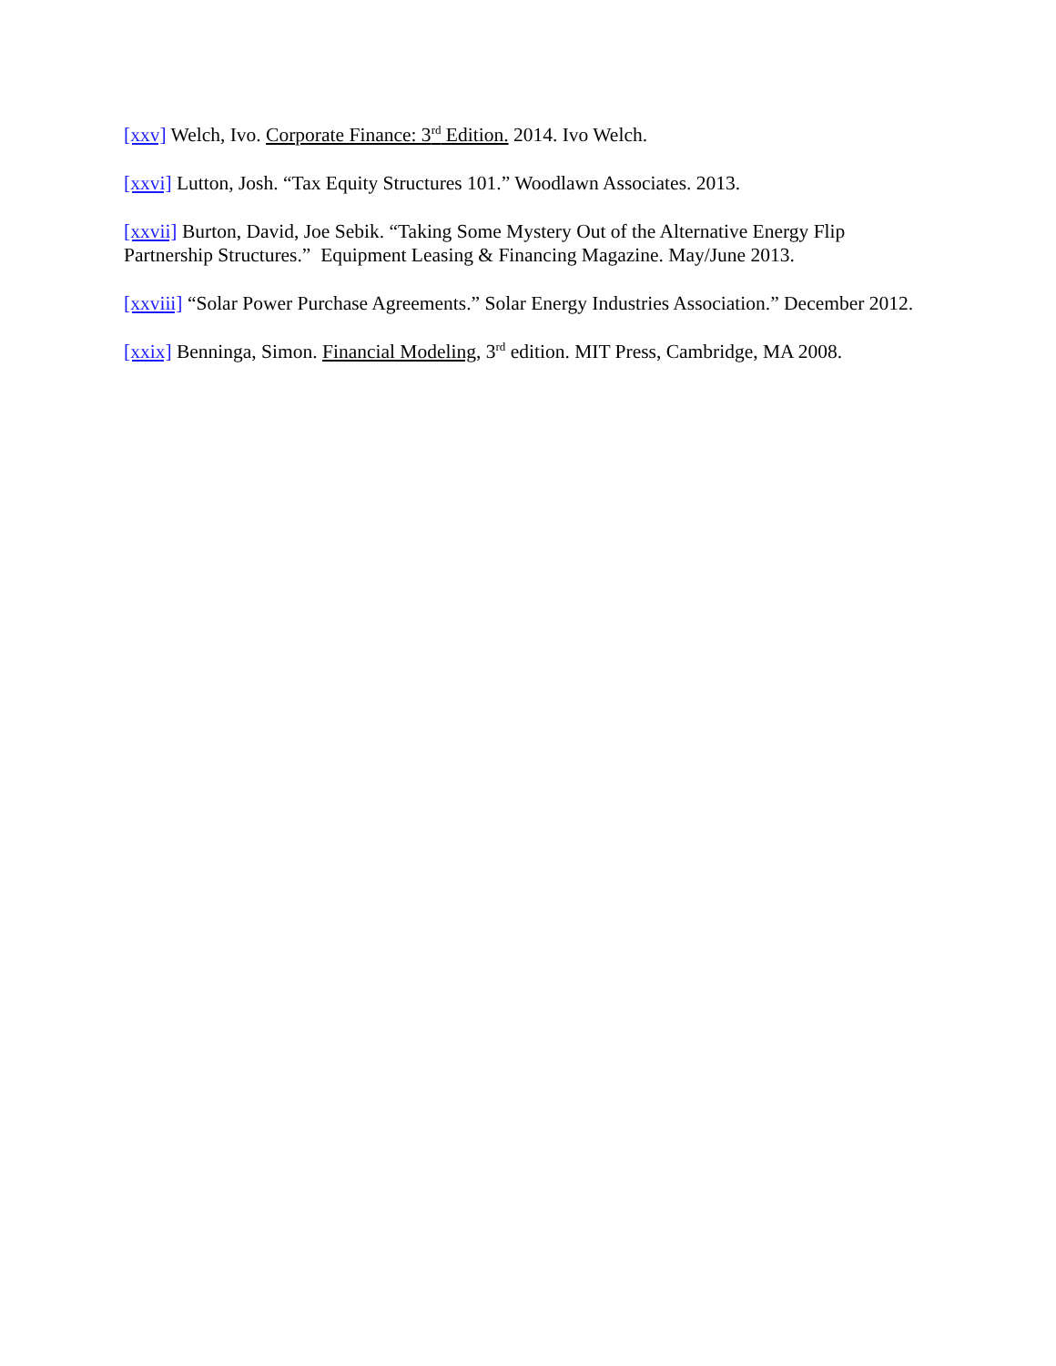[xxv] Welch, Ivo. Corporate Finance: 3<sup>rd</sup> Edition. 2014. Ivo Welch.
[xxvi] Lutton, Josh. “Tax Equity Structures 101.” Woodlawn Associates. 2013.
[xxvii] Burton, David, Joe Sebik. “Taking Some Mystery Out of the Alternative Energy Flip Partnership Structures.” Equipment Leasing & Financing Magazine. May/June 2013.
[xxviii] “Solar Power Purchase Agreements.” Solar Energy Industries Association.” December 2012.
[xxix] Benninga, Simon. Financial Modeling, 3<sup>rd</sup> edition. MIT Press, Cambridge, MA 2008.